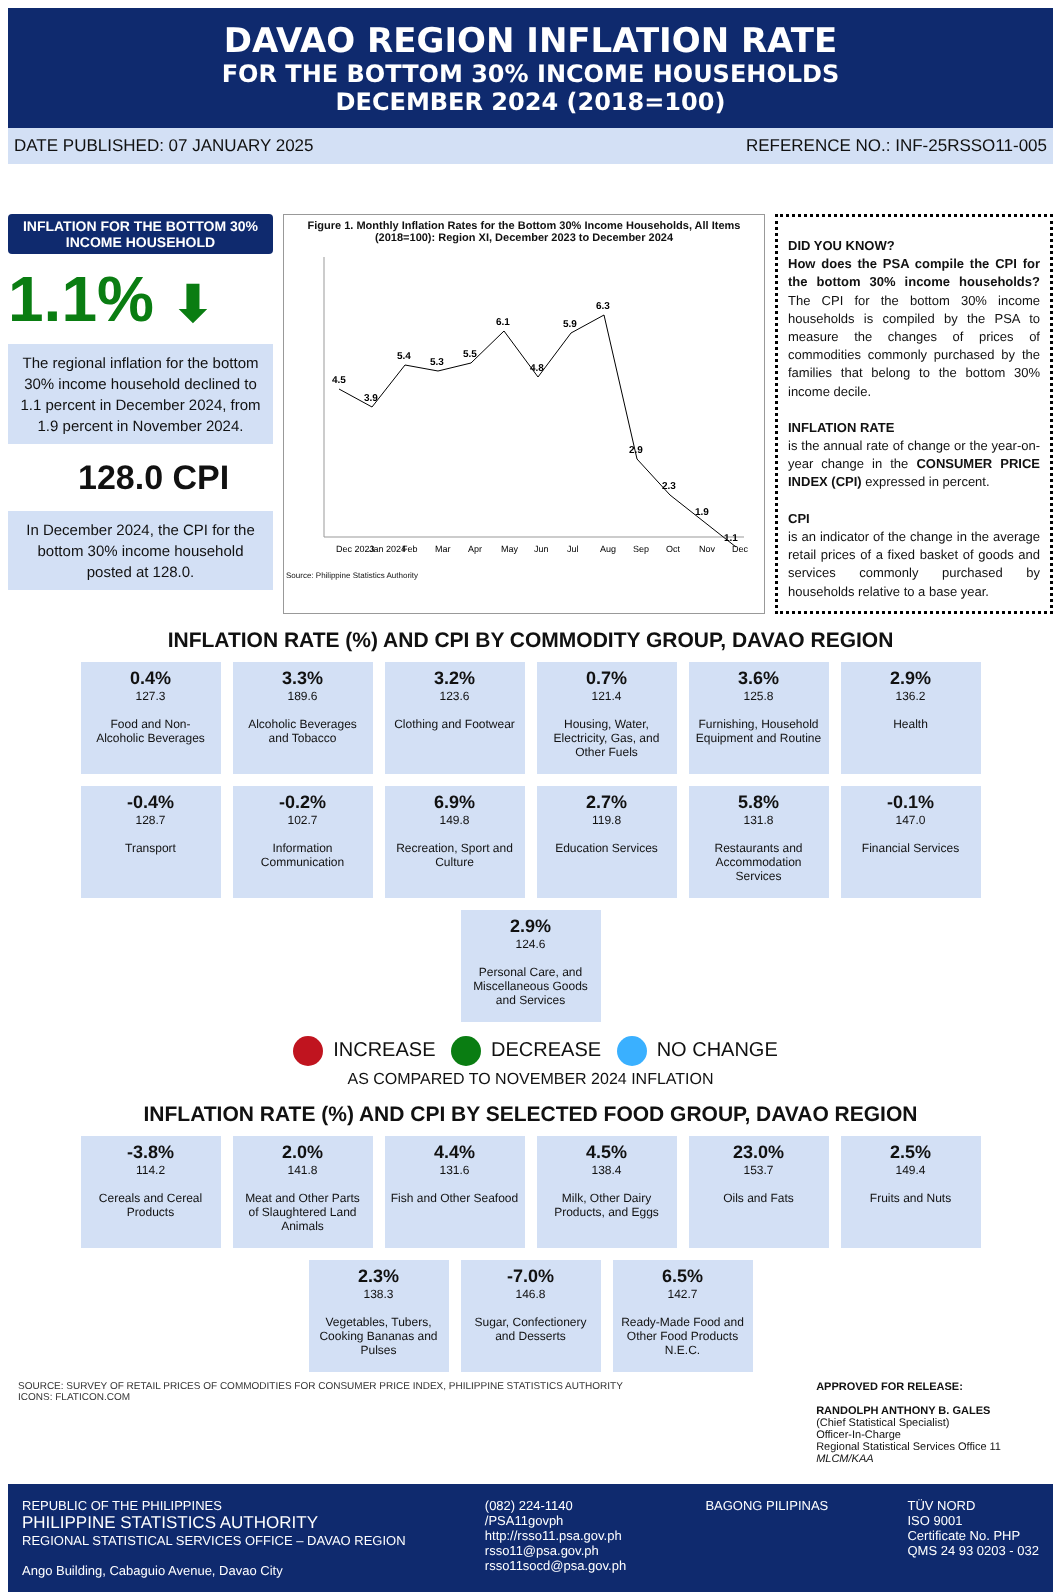DAVAO REGION INFLATION RATE
FOR THE BOTTOM 30% INCOME HOUSEHOLDS
DECEMBER 2024 (2018=100)
DATE PUBLISHED: 07 JANUARY 2025 REFERENCE NO.: INF-25RSSO11-005
INFLATION FOR THE BOTTOM 30% INCOME HOUSEHOLD
1.1% ⬇
The regional inflation for the bottom 30% income household declined to 1.1 percent in December 2024, from 1.9 percent in November 2024.
128.0 CPI
In December 2024, the CPI for the bottom 30% income household posted at 128.0.
Figure 1. Monthly Inflation Rates for the Bottom 30% Income Households, All Items (2018=100): Region XI, December 2023 to December 2024
4.5
3.9
5.4
5.3
5.5
6.1
4.8
5.9
6.3
2.9
2.3
1.9
1.1
Dec 2023
Jan 2024
Feb
Mar
Apr
May
Jun
Jul
Aug
Sep
Oct
Nov
Dec
Source: Philippine Statistics Authority
DID YOU KNOW?
How does the PSA compile the CPI for the bottom 30% income households? The CPI for the bottom 30% income households is compiled by the PSA to measure the changes of prices of commodities commonly purchased by the families that belong to the bottom 30% income decile.
INFLATION RATE
is the annual rate of change or the year-on-year change in the CONSUMER PRICE INDEX (CPI) expressed in percent.
CPI
is an indicator of the change in the average retail prices of a fixed basket of goods and services commonly purchased by households relative to a base year.
INFLATION RATE (%) AND CPI BY COMMODITY GROUP, DAVAO REGION
0.4%
127.3
Food and Non-Alcoholic Beverages
3.3%
189.6
Alcoholic Beverages and Tobacco
3.2%
123.6
Clothing and Footwear
0.7%
121.4
Housing, Water, Electricity, Gas, and Other Fuels
3.6%
125.8
Furnishing, Household Equipment and Routine
2.9%
136.2
Health
-0.4%
128.7
Transport
-0.2%
102.7
Information Communication
6.9%
149.8
Recreation, Sport and Culture
2.7%
119.8
Education Services
5.8%
131.8
Restaurants and Accommodation Services
-0.1%
147.0
Financial Services
2.9%
124.6
Personal Care, and Miscellaneous Goods and Services
INCREASE DECREASE NO CHANGE
AS COMPARED TO NOVEMBER 2024 INFLATION
INFLATION RATE (%) AND CPI BY SELECTED FOOD GROUP, DAVAO REGION
-3.8%
114.2
Cereals and Cereal Products
2.0%
141.8
Meat and Other Parts of Slaughtered Land Animals
4.4%
131.6
Fish and Other Seafood
4.5%
138.4
Milk, Other Dairy Products, and Eggs
23.0%
153.7
Oils and Fats
2.5%
149.4
Fruits and Nuts
2.3%
138.3
Vegetables, Tubers, Cooking Bananas and Pulses
-7.0%
146.8
Sugar, Confectionery and Desserts
6.5%
142.7
Ready-Made Food and Other Food Products N.E.C.
SOURCE: SURVEY OF RETAIL PRICES OF COMMODITIES FOR CONSUMER PRICE INDEX, PHILIPPINE STATISTICS AUTHORITY
ICONS: FLATICON.COM
APPROVED FOR RELEASE:
RANDOLPH ANTHONY B. GALES
(Chief Statistical Specialist)
Officer-In-Charge
Regional Statistical Services Office 11
MLCM/KAA
REPUBLIC OF THE PHILIPPINES
PHILIPPINE STATISTICS AUTHORITY
REGIONAL STATISTICAL SERVICES OFFICE – DAVAO REGION
Ango Building, Cabaguio Avenue, Davao City
(082) 224-1140
/PSA11govph
http://rsso11.psa.gov.ph
rsso11@psa.gov.ph
rsso11socd@psa.gov.ph
BAGONG PILIPINAS TÜV NORD
ISO 9001
Certificate No. PHP
QMS 24 93 0203 - 032